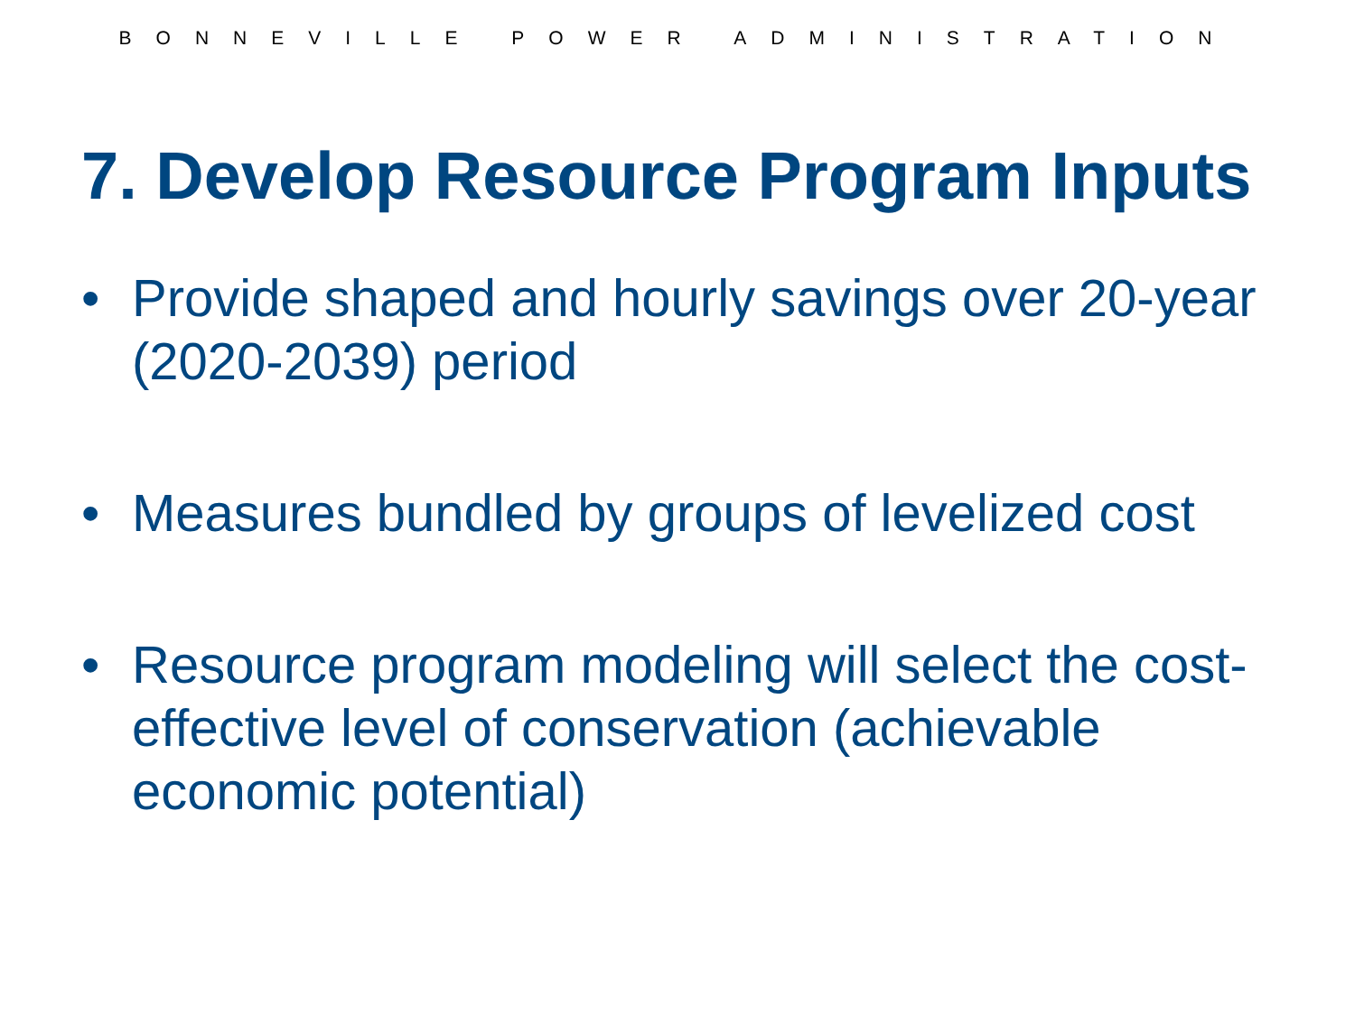BONNEVILLE POWER ADMINISTRATION
7. Develop Resource Program Inputs
• Provide shaped and hourly savings over 20-year (2020-2039) period
• Measures bundled by groups of levelized cost
• Resource program modeling will select the cost-effective level of conservation (achievable economic potential)